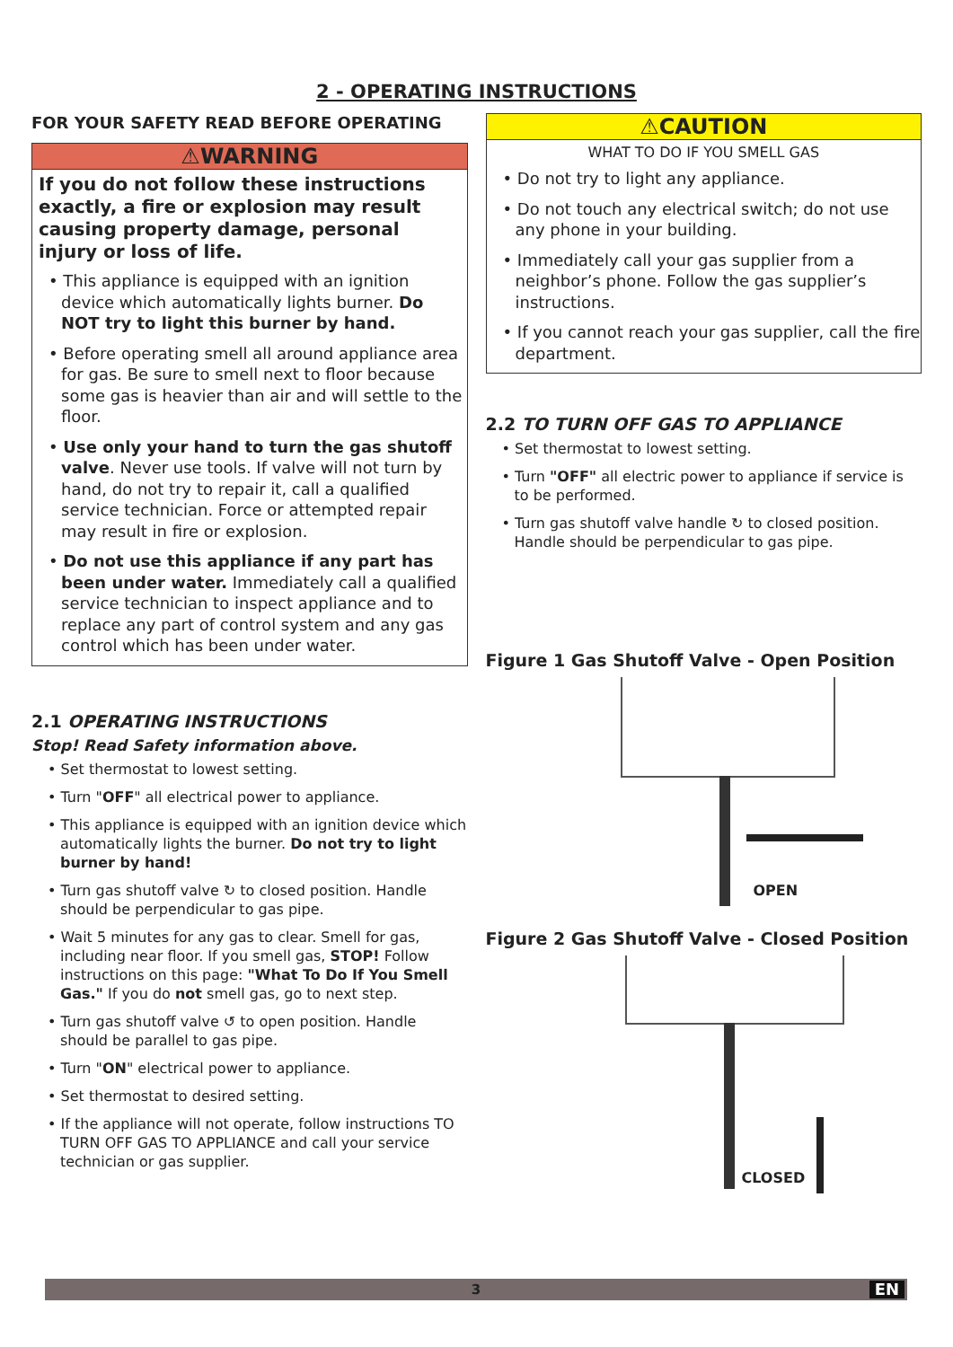2 - OPERATING INSTRUCTIONS
FOR YOUR SAFETY READ BEFORE OPERATING
⚠WARNING
If you do not follow these instructions exactly, a fire or explosion may result causing property damage, personal injury or loss of life.
• This appliance is equipped with an ignition device which automatically lights burner. Do NOT try to light this burner by hand.
• Before operating smell all around appliance area for gas. Be sure to smell next to floor because some gas is heavier than air and will settle to the floor.
• Use only your hand to turn the gas shutoff valve. Never use tools. If valve will not turn by hand, do not try to repair it, call a qualified service technician. Force or attempted repair may result in fire or explosion.
• Do not use this appliance if any part has been under water. Immediately call a qualified service technician to inspect appliance and to replace any part of control system and any gas control which has been under water.
2.1 OPERATING INSTRUCTIONS
Stop! Read Safety information above.
• Set thermostat to lowest setting.
• Turn "OFF" all electrical power to appliance.
• This appliance is equipped with an ignition device which automatically lights the burner. Do not try to light burner by hand!
• Turn gas shutoff valve ↻ to closed position. Handle should be perpendicular to gas pipe.
• Wait 5 minutes for any gas to clear. Smell for gas, including near floor. If you smell gas, STOP! Follow instructions on this page: "What To Do If You Smell Gas." If you do not smell gas, go to next step.
• Turn gas shutoff valve ↺ to open position. Handle should be parallel to gas pipe.
• Turn "ON" electrical power to appliance.
• Set thermostat to desired setting.
• If the appliance will not operate, follow instructions TO TURN OFF GAS TO APPLIANCE and call your service technician or gas supplier.
⚠CAUTION
WHAT TO DO IF YOU SMELL GAS
• Do not try to light any appliance.
• Do not touch any electrical switch; do not use any phone in your building.
• Immediately call your gas supplier from a neighbor’s phone. Follow the gas supplier’s instructions.
• If you cannot reach your gas supplier, call the fire department.
2.2 TO TURN OFF GAS TO APPLIANCE
• Set thermostat to lowest setting.
• Turn "OFF" all electric power to appliance if service is to be performed.
• Turn gas shutoff valve handle ↻ to closed position. Handle should be perpendicular to gas pipe.
Figure 1 Gas Shutoff Valve - Open Position
OPEN
Figure 2 Gas Shutoff Valve - Closed Position
CLOSED
3 EN